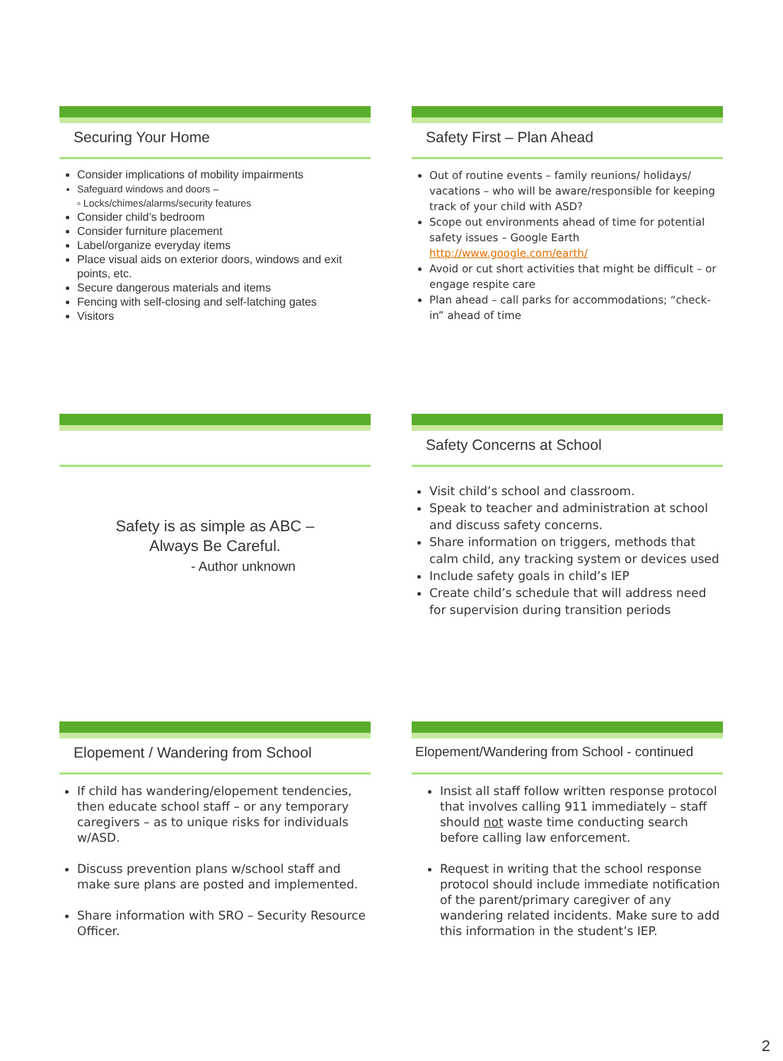Securing Your Home
Consider implications of mobility impairments
Safeguard windows and doors –
▫ Locks/chimes/alarms/security features
Consider child’s bedroom
Consider furniture placement
Label/organize everyday items
Place visual aids on exterior doors, windows and exit points, etc.
Secure dangerous materials and items
Fencing with self-closing and self-latching gates
Visitors
Safety First – Plan Ahead
Out of routine events – family reunions/ holidays/ vacations – who will be aware/responsible for keeping track of your child with ASD?
Scope out environments ahead of time for potential safety issues – Google Earth http://www.google.com/earth/
Avoid or cut short activities that might be difficult – or engage respite care
Plan ahead – call parks for accommodations; “check-in” ahead of time
Safety is as simple as ABC –
Always Be Careful.
- Author unknown
Safety Concerns at School
Visit child’s school and classroom.
Speak to teacher and administration at school and discuss safety concerns.
Share information on triggers, methods that calm child, any tracking system or devices used
Include safety goals in child’s IEP
Create child’s schedule that will address need for supervision during transition periods
Elopement / Wandering from School
If child has wandering/elopement tendencies, then educate school staff – or any temporary caregivers – as to unique risks for individuals w/ASD.
Discuss prevention plans w/school staff and make sure plans are posted and implemented.
Share information with SRO – Security Resource Officer.
Elopement/Wandering from School - continued
Insist all staff follow written response protocol that involves calling 911 immediately – staff should not waste time conducting search before calling law enforcement.
Request in writing that the school response protocol should include immediate notification of the parent/primary caregiver of any wandering related incidents. Make sure to add this information in the student’s IEP.
2